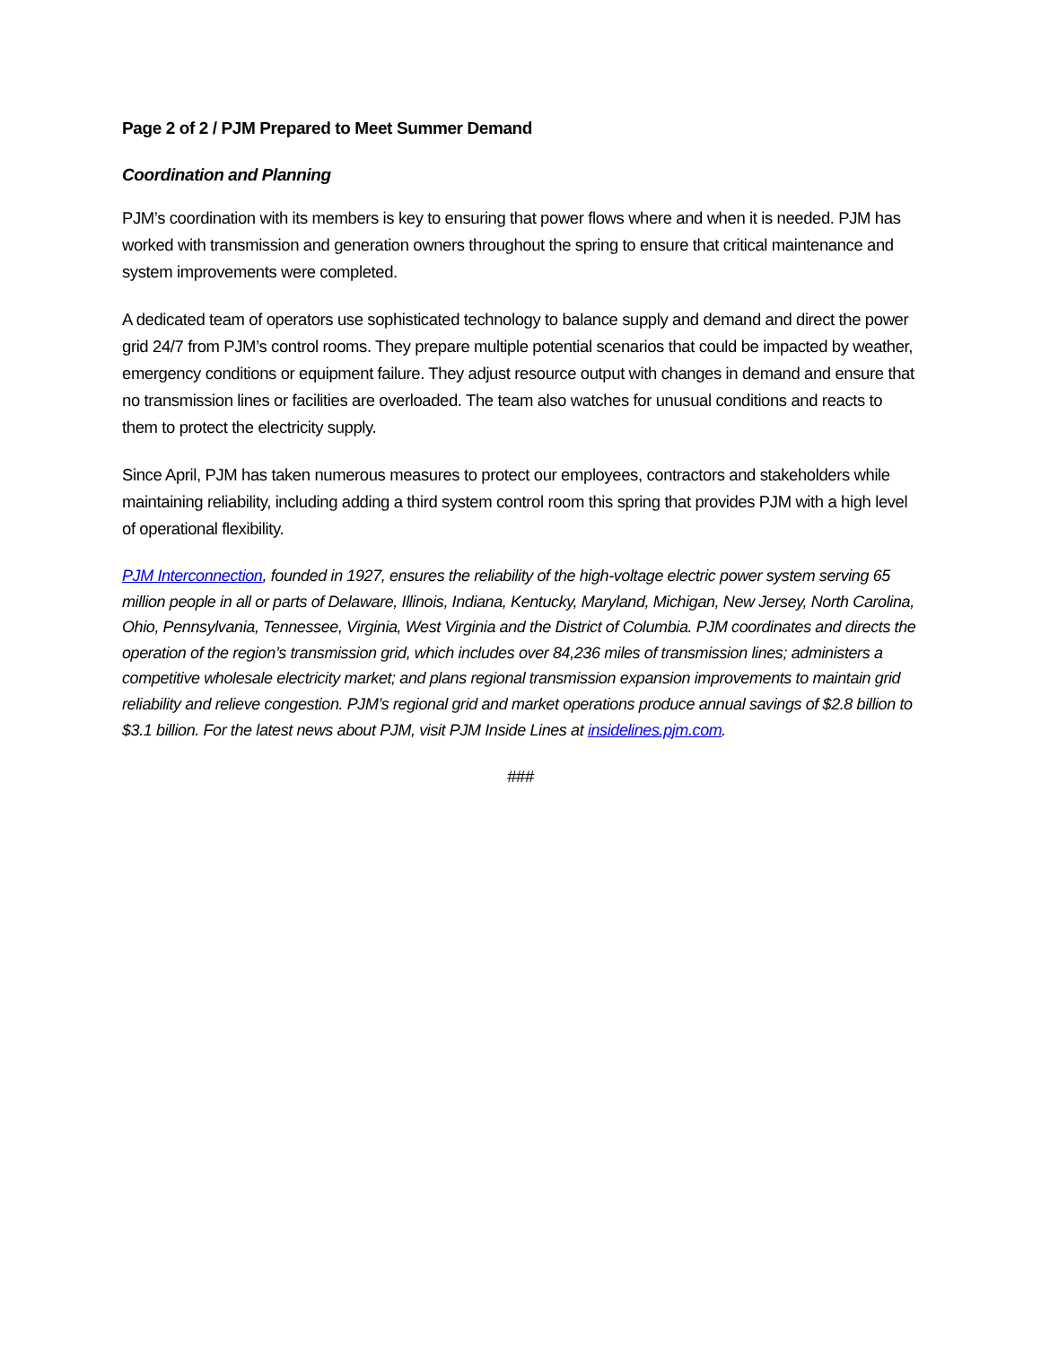Page 2 of 2 / PJM Prepared to Meet Summer Demand
Coordination and Planning
PJM’s coordination with its members is key to ensuring that power flows where and when it is needed. PJM has worked with transmission and generation owners throughout the spring to ensure that critical maintenance and system improvements were completed.
A dedicated team of operators use sophisticated technology to balance supply and demand and direct the power grid 24/7 from PJM’s control rooms. They prepare multiple potential scenarios that could be impacted by weather, emergency conditions or equipment failure. They adjust resource output with changes in demand and ensure that no transmission lines or facilities are overloaded. The team also watches for unusual conditions and reacts to them to protect the electricity supply.
Since April, PJM has taken numerous measures to protect our employees, contractors and stakeholders while maintaining reliability, including adding a third system control room this spring that provides PJM with a high level of operational flexibility.
PJM Interconnection, founded in 1927, ensures the reliability of the high-voltage electric power system serving 65 million people in all or parts of Delaware, Illinois, Indiana, Kentucky, Maryland, Michigan, New Jersey, North Carolina, Ohio, Pennsylvania, Tennessee, Virginia, West Virginia and the District of Columbia. PJM coordinates and directs the operation of the region’s transmission grid, which includes over 84,236 miles of transmission lines; administers a competitive wholesale electricity market; and plans regional transmission expansion improvements to maintain grid reliability and relieve congestion. PJM’s regional grid and market operations produce annual savings of $2.8 billion to $3.1 billion. For the latest news about PJM, visit PJM Inside Lines at insidelines.pjm.com.
###